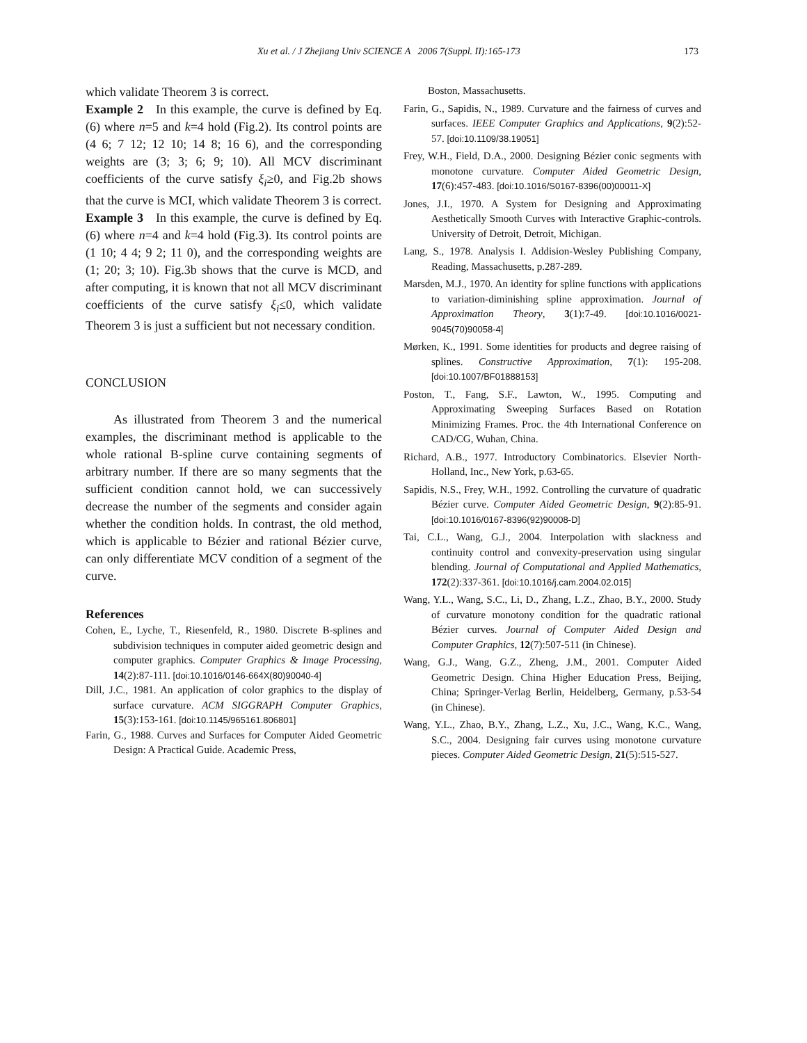Xu et al. / J Zhejiang Univ SCIENCE A 2006 7(Suppl. II):165-173 173
which validate Theorem 3 is correct.
Example 2 In this example, the curve is defined by Eq.(6) where n=5 and k=4 hold (Fig.2). Its control points are (4 6; 7 12; 12 10; 14 8; 16 6), and the corresponding weights are (3; 3; 6; 9; 10). All MCV discriminant coefficients of the curve satisfy ξ<sub>i</sub>≥0, and Fig.2b shows that the curve is MCI, which validate Theorem 3 is correct.
Example 3 In this example, the curve is defined by Eq.(6) where n=4 and k=4 hold (Fig.3). Its control points are (1 10; 4 4; 9 2; 11 0), and the corresponding weights are (1; 20; 3; 10). Fig.3b shows that the curve is MCD, and after computing, it is known that not all MCV discriminant coefficients of the curve satisfy ξ<sub>i</sub>≤0, which validate Theorem 3 is just a sufficient but not necessary condition.
CONCLUSION
As illustrated from Theorem 3 and the numerical examples, the discriminant method is applicable to the whole rational B-spline curve containing segments of arbitrary number. If there are so many segments that the sufficient condition cannot hold, we can successively decrease the number of the segments and consider again whether the condition holds. In contrast, the old method, which is applicable to Bézier and rational Bézier curve, can only differentiate MCV condition of a segment of the curve.
References
Cohen, E., Lyche, T., Riesenfeld, R., 1980. Discrete B-splines and subdivision techniques in computer aided geometric design and computer graphics. Computer Graphics & Image Processing, 14(2):87-111. [doi:10.1016/0146-664X(80)90040-4]
Dill, J.C., 1981. An application of color graphics to the display of surface curvature. ACM SIGGRAPH Computer Graphics, 15(3):153-161. [doi:10.1145/965161.806801]
Farin, G., 1988. Curves and Surfaces for Computer Aided Geometric Design: A Practical Guide. Academic Press,
Boston, Massachusetts.
Farin, G., Sapidis, N., 1989. Curvature and the fairness of curves and surfaces. IEEE Computer Graphics and Applications, 9(2):52-57. [doi:10.1109/38.19051]
Frey, W.H., Field, D.A., 2000. Designing Bézier conic segments with monotone curvature. Computer Aided Geometric Design, 17(6):457-483. [doi:10.1016/S0167-8396(00)00011-X]
Jones, J.I., 1970. A System for Designing and Approximating Aesthetically Smooth Curves with Interactive Graphic-controls. University of Detroit, Detroit, Michigan.
Lang, S., 1978. Analysis I. Addision-Wesley Publishing Company, Reading, Massachusetts, p.287-289.
Marsden, M.J., 1970. An identity for spline functions with applications to variation-diminishing spline approximation. Journal of Approximation Theory, 3(1):7-49. [doi:10.1016/0021-9045(70)90058-4]
Mørken, K., 1991. Some identities for products and degree raising of splines. Constructive Approximation, 7(1): 195-208. [doi:10.1007/BF01888153]
Poston, T., Fang, S.F., Lawton, W., 1995. Computing and Approximating Sweeping Surfaces Based on Rotation Minimizing Frames. Proc. the 4th International Conference on CAD/CG, Wuhan, China.
Richard, A.B., 1977. Introductory Combinatorics. Elsevier North-Holland, Inc., New York, p.63-65.
Sapidis, N.S., Frey, W.H., 1992. Controlling the curvature of quadratic Bézier curve. Computer Aided Geometric Design, 9(2):85-91. [doi:10.1016/0167-8396(92)90008-D]
Tai, C.L., Wang, G.J., 2004. Interpolation with slackness and continuity control and convexity-preservation using singular blending. Journal of Computational and Applied Mathematics, 172(2):337-361. [doi:10.1016/j.cam.2004.02.015]
Wang, Y.L., Wang, S.C., Li, D., Zhang, L.Z., Zhao, B.Y., 2000. Study of curvature monotony condition for the quadratic rational Bézier curves. Journal of Computer Aided Design and Computer Graphics, 12(7):507-511 (in Chinese).
Wang, G.J., Wang, G.Z., Zheng, J.M., 2001. Computer Aided Geometric Design. China Higher Education Press, Beijing, China; Springer-Verlag Berlin, Heidelberg, Germany, p.53-54 (in Chinese).
Wang, Y.L., Zhao, B.Y., Zhang, L.Z., Xu, J.C., Wang, K.C., Wang, S.C., 2004. Designing fair curves using monotone curvature pieces. Computer Aided Geometric Design, 21(5):515-527.